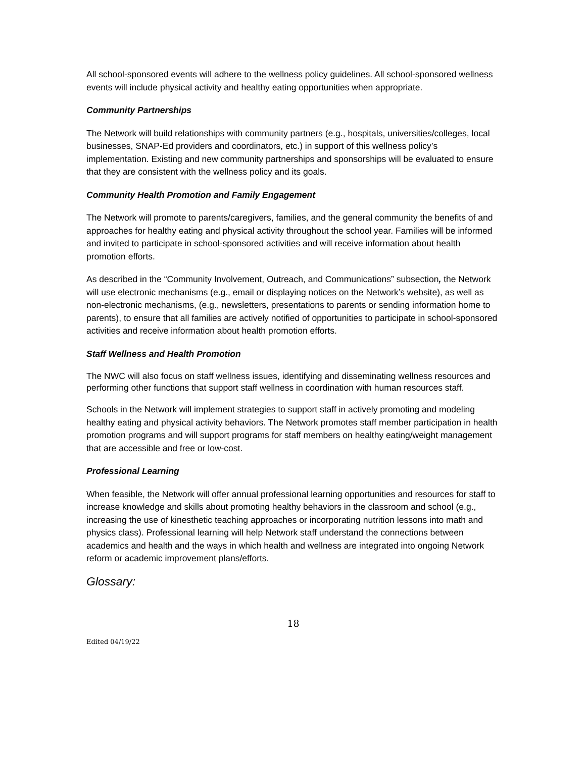All school-sponsored events will adhere to the wellness policy guidelines. All school-sponsored wellness events will include physical activity and healthy eating opportunities when appropriate.
Community Partnerships
The Network will build relationships with community partners (e.g., hospitals, universities/colleges, local businesses, SNAP-Ed providers and coordinators, etc.) in support of this wellness policy’s implementation. Existing and new community partnerships and sponsorships will be evaluated to ensure that they are consistent with the wellness policy and its goals.
Community Health Promotion and Family Engagement
The Network will promote to parents/caregivers, families, and the general community the benefits of and approaches for healthy eating and physical activity throughout the school year. Families will be informed and invited to participate in school-sponsored activities and will receive information about health promotion efforts.
As described in the “Community Involvement, Outreach, and Communications” subsection, the Network will use electronic mechanisms (e.g., email or displaying notices on the Network’s website), as well as non-electronic mechanisms, (e.g., newsletters, presentations to parents or sending information home to parents), to ensure that all families are actively notified of opportunities to participate in school-sponsored activities and receive information about health promotion efforts.
Staff Wellness and Health Promotion
The NWC will also focus on staff wellness issues, identifying and disseminating wellness resources and performing other functions that support staff wellness in coordination with human resources staff.
Schools in the Network will implement strategies to support staff in actively promoting and modeling healthy eating and physical activity behaviors. The Network promotes staff member participation in health promotion programs and will support programs for staff members on healthy eating/weight management that are accessible and free or low-cost.
Professional Learning
When feasible, the Network will offer annual professional learning opportunities and resources for staff to increase knowledge and skills about promoting healthy behaviors in the classroom and school (e.g., increasing the use of kinesthetic teaching approaches or incorporating nutrition lessons into math and physics class). Professional learning will help Network staff understand the connections between academics and health and the ways in which health and wellness are integrated into ongoing Network reform or academic improvement plans/efforts.
Glossary:
18
Edited 04/19/22